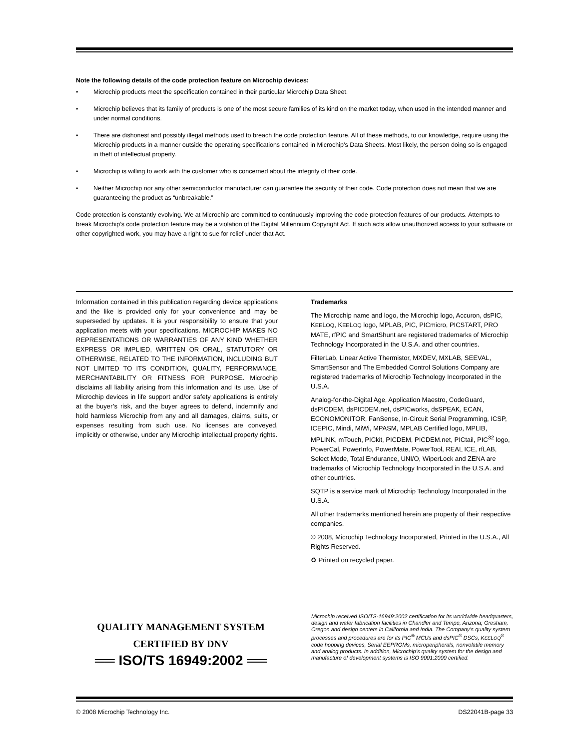Note the following details of the code protection feature on Microchip devices:
• Microchip products meet the specification contained in their particular Microchip Data Sheet.
• Microchip believes that its family of products is one of the most secure families of its kind on the market today, when used in the intended manner and under normal conditions.
• There are dishonest and possibly illegal methods used to breach the code protection feature. All of these methods, to our knowledge, require using the Microchip products in a manner outside the operating specifications contained in Microchip’s Data Sheets. Most likely, the person doing so is engaged in theft of intellectual property.
• Microchip is willing to work with the customer who is concerned about the integrity of their code.
• Neither Microchip nor any other semiconductor manufacturer can guarantee the security of their code. Code protection does not mean that we are guaranteeing the product as “unbreakable.”
Code protection is constantly evolving. We at Microchip are committed to continuously improving the code protection features of our products. Attempts to break Microchip’s code protection feature may be a violation of the Digital Millennium Copyright Act. If such acts allow unauthorized access to your software or other copyrighted work, you may have a right to sue for relief under that Act.
Information contained in this publication regarding device applications and the like is provided only for your convenience and may be superseded by updates. It is your responsibility to ensure that your application meets with your specifications. MICROCHIP MAKES NO REPRESENTATIONS OR WARRANTIES OF ANY KIND WHETHER EXPRESS OR IMPLIED, WRITTEN OR ORAL, STATUTORY OR OTHERWISE, RELATED TO THE INFORMATION, INCLUDING BUT NOT LIMITED TO ITS CONDITION, QUALITY, PERFORMANCE, MERCHANTABILITY OR FITNESS FOR PURPOSE. Microchip disclaims all liability arising from this information and its use. Use of Microchip devices in life support and/or safety applications is entirely at the buyer’s risk, and the buyer agrees to defend, indemnify and hold harmless Microchip from any and all damages, claims, suits, or expenses resulting from such use. No licenses are conveyed, implicitly or otherwise, under any Microchip intellectual property rights.
Trademarks
The Microchip name and logo, the Microchip logo, Accuron, dsPIC, KEELOQ, KEELOQ logo, MPLAB, PIC, PICmicro, PICSTART, PRO MATE, rfPIC and SmartShunt are registered trademarks of Microchip Technology Incorporated in the U.S.A. and other countries.
FilterLab, Linear Active Thermistor, MXDEV, MXLAB, SEEVAL, SmartSensor and The Embedded Control Solutions Company are registered trademarks of Microchip Technology Incorporated in the U.S.A.
Analog-for-the-Digital Age, Application Maestro, CodeGuard, dsPICDEM, dsPICDEM.net, dsPICworks, dsSPEAK, ECAN, ECONOMONITOR, FanSense, In-Circuit Serial Programming, ICSP, ICEPIC, Mindi, MiWi, MPASM, MPLAB Certified logo, MPLIB, MPLINK, mTouch, PICkit, PICDEM, PICDEM.net, PICtail, PIC<sup>32</sup> logo, PowerCal, PowerInfo, PowerMate, PowerTool, REAL ICE, rfLAB, Select Mode, Total Endurance, UNI/O, WiperLock and ZENA are trademarks of Microchip Technology Incorporated in the U.S.A. and other countries.
SQTP is a service mark of Microchip Technology Incorporated in the U.S.A.
All other trademarks mentioned herein are property of their respective companies.
© 2008, Microchip Technology Incorporated, Printed in the U.S.A., All Rights Reserved.
♻ Printed on recycled paper.
QUALITY MANAGEMENT SYSTEM
CERTIFIED BY DNV
══ ISO/TS 16949:2002 ══
Microchip received ISO/TS-16949:2002 certification for its worldwide headquarters, design and wafer fabrication facilities in Chandler and Tempe, Arizona; Gresham, Oregon and design centers in California and India. The Company’s quality system processes and procedures are for its PIC<sup>®</sup> MCUs and dsPIC<sup>®</sup> DSCs, KEELOQ<sup>®</sup> code hopping devices, Serial EEPROMs, microperipherals, nonvolatile memory and analog products. In addition, Microchip’s quality system for the design and manufacture of development systems is ISO 9001:2000 certified.
© 2008 Microchip Technology Inc. DS22041B-page 33